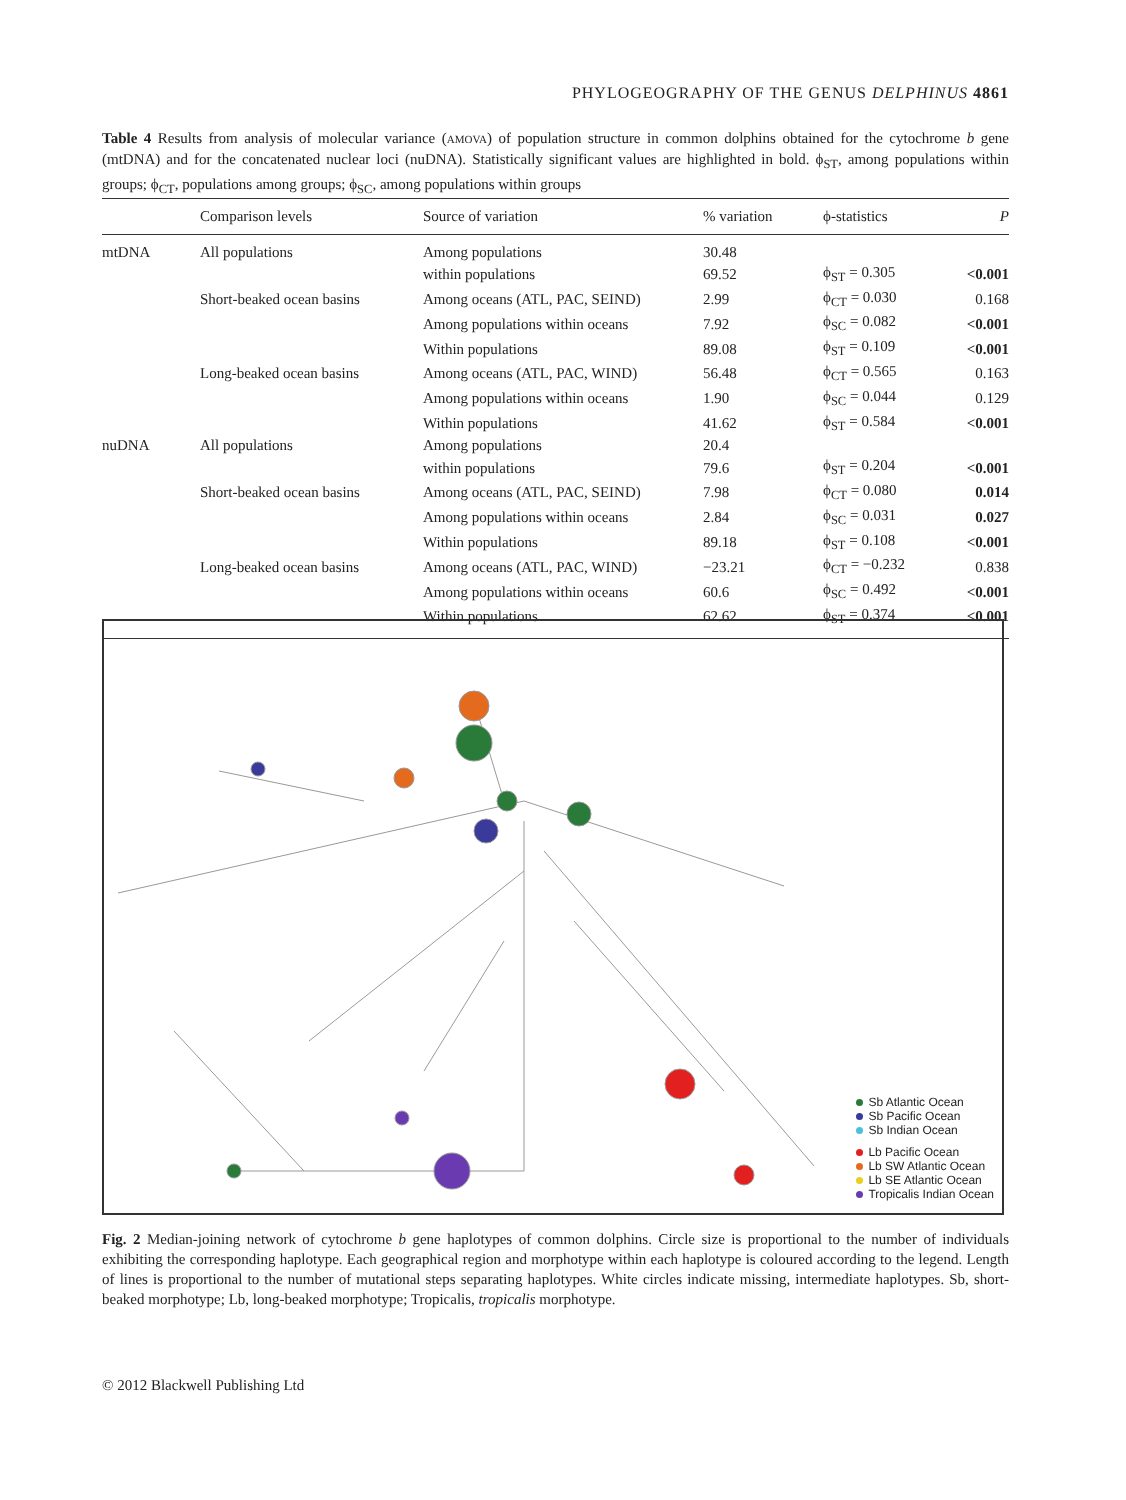PHYLOGEOGRAPHY OF THE GENUS DELPHINUS 4861
Table 4 Results from analysis of molecular variance (AMOVA) of population structure in common dolphins obtained for the cytochrome b gene (mtDNA) and for the concatenated nuclear loci (nuDNA). Statistically significant values are highlighted in bold. ϕ<sub>ST</sub>, among populations within groups; ϕ<sub>CT</sub>, populations among groups; ϕ<sub>SC</sub>, among populations within groups
| | Comparison levels | Source of variation | % variation | ϕ-statistics | P |
| --- | --- | --- | --- | --- | --- |
| mtDNA | All populations | Among populations | 30.48 | | |
| | | within populations | 69.52 | ϕ<sub>ST</sub> = 0.305 | <0.001 |
| | Short-beaked ocean basins | Among oceans (ATL, PAC, SEIND) | 2.99 | ϕ<sub>CT</sub> = 0.030 | 0.168 |
| | | Among populations within oceans | 7.92 | ϕ<sub>SC</sub> = 0.082 | <0.001 |
| | | Within populations | 89.08 | ϕ<sub>ST</sub> = 0.109 | <0.001 |
| | Long-beaked ocean basins | Among oceans (ATL, PAC, WIND) | 56.48 | ϕ<sub>CT</sub> = 0.565 | 0.163 |
| | | Among populations within oceans | 1.90 | ϕ<sub>SC</sub> = 0.044 | 0.129 |
| | | Within populations | 41.62 | ϕ<sub>ST</sub> = 0.584 | <0.001 |
| nuDNA | All populations | Among populations | 20.4 | | |
| | | within populations | 79.6 | ϕ<sub>ST</sub> = 0.204 | <0.001 |
| | Short-beaked ocean basins | Among oceans (ATL, PAC, SEIND) | 7.98 | ϕ<sub>CT</sub> = 0.080 | 0.014 |
| | | Among populations within oceans | 2.84 | ϕ<sub>SC</sub> = 0.031 | 0.027 |
| | | Within populations | 89.18 | ϕ<sub>ST</sub> = 0.108 | <0.001 |
| | Long-beaked ocean basins | Among oceans (ATL, PAC, WIND) | −23.21 | ϕ<sub>CT</sub> = −0.232 | 0.838 |
| | | Among populations within oceans | 60.6 | ϕ<sub>SC</sub> = 0.492 | <0.001 |
| | | Within populations | 62.62 | ϕ<sub>ST</sub> = 0.374 | <0.001 |
Sb Atlantic Ocean
Sb Pacific Ocean
Sb Indian Ocean
Lb Pacific Ocean
Lb SW Atlantic Ocean
Lb SE Atlantic Ocean
Tropicalis Indian Ocean
Fig. 2 Median-joining network of cytochrome b gene haplotypes of common dolphins. Circle size is proportional to the number of individuals exhibiting the corresponding haplotype. Each geographical region and morphotype within each haplotype is coloured according to the legend. Length of lines is proportional to the number of mutational steps separating haplotypes. White circles indicate missing, intermediate haplotypes. Sb, short-beaked morphotype; Lb, long-beaked morphotype; Tropicalis, tropicalis morphotype.
© 2012 Blackwell Publishing Ltd